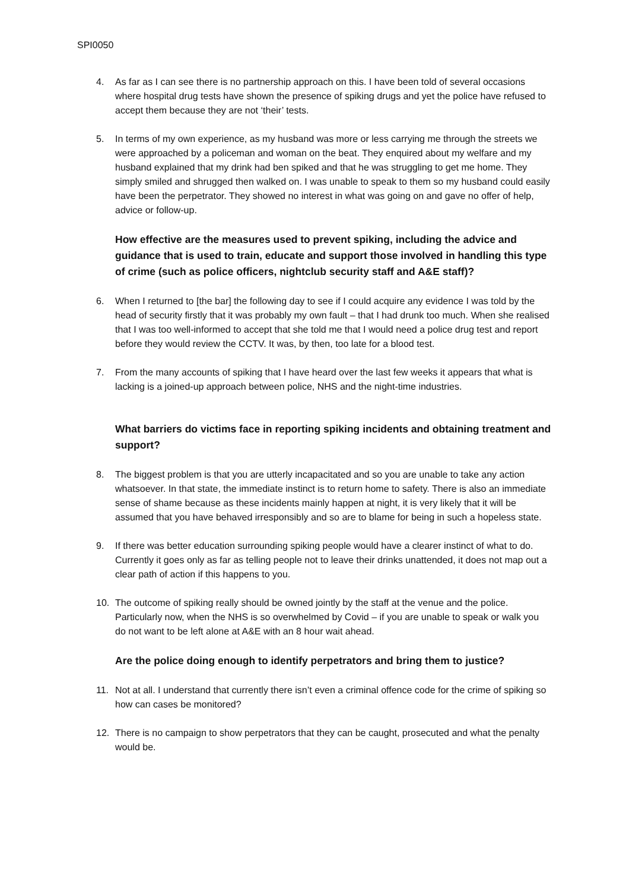SPI0050
4. As far as I can see there is no partnership approach on this. I have been told of several occasions where hospital drug tests have shown the presence of spiking drugs and yet the police have refused to accept them because they are not ‘their’ tests.
5. In terms of my own experience, as my husband was more or less carrying me through the streets we were approached by a policeman and woman on the beat. They enquired about my welfare and my husband explained that my drink had ben spiked and that he was struggling to get me home. They simply smiled and shrugged then walked on. I was unable to speak to them so my husband could easily have been the perpetrator. They showed no interest in what was going on and gave no offer of help, advice or follow-up.
How effective are the measures used to prevent spiking, including the advice and guidance that is used to train, educate and support those involved in handling this type of crime (such as police officers, nightclub security staff and A&E staff)?
6. When I returned to [the bar] the following day to see if I could acquire any evidence I was told by the head of security firstly that it was probably my own fault – that I had drunk too much. When she realised that I was too well-informed to accept that she told me that I would need a police drug test and report before they would review the CCTV. It was, by then, too late for a blood test.
7. From the many accounts of spiking that I have heard over the last few weeks it appears that what is lacking is a joined-up approach between police, NHS and the night-time industries.
What barriers do victims face in reporting spiking incidents and obtaining treatment and support?
8. The biggest problem is that you are utterly incapacitated and so you are unable to take any action whatsoever. In that state, the immediate instinct is to return home to safety. There is also an immediate sense of shame because as these incidents mainly happen at night, it is very likely that it will be assumed that you have behaved irresponsibly and so are to blame for being in such a hopeless state.
9. If there was better education surrounding spiking people would have a clearer instinct of what to do. Currently it goes only as far as telling people not to leave their drinks unattended, it does not map out a clear path of action if this happens to you.
10. The outcome of spiking really should be owned jointly by the staff at the venue and the police. Particularly now, when the NHS is so overwhelmed by Covid – if you are unable to speak or walk you do not want to be left alone at A&E with an 8 hour wait ahead.
Are the police doing enough to identify perpetrators and bring them to justice?
11. Not at all. I understand that currently there isn’t even a criminal offence code for the crime of spiking so how can cases be monitored?
12. There is no campaign to show perpetrators that they can be caught, prosecuted and what the penalty would be.